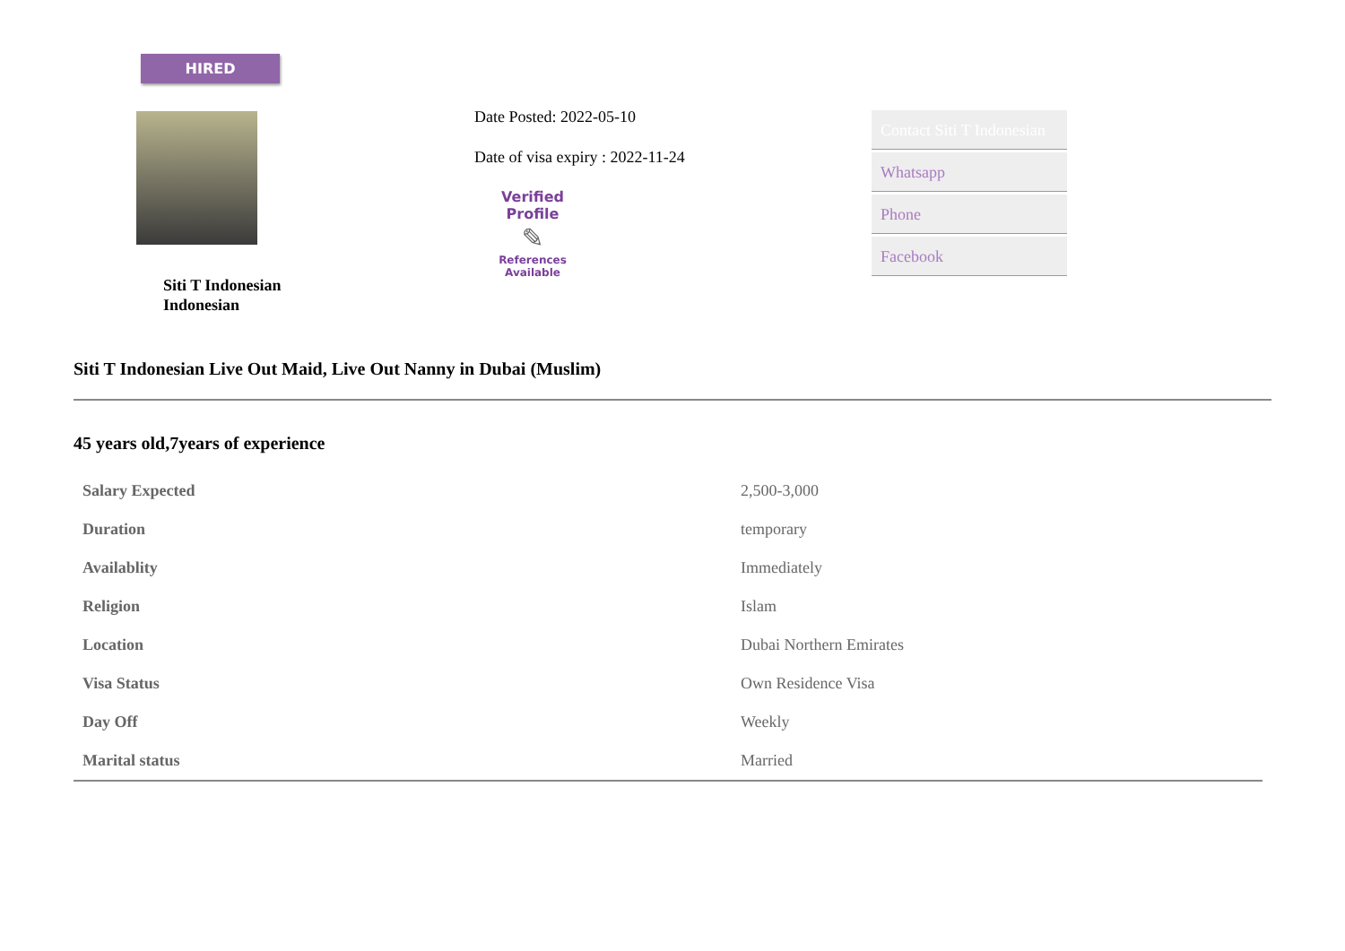HIRED
Siti T Indonesian
Indonesian
Date Posted: 2022-05-10
Date of visa expiry : 2022-11-24
Verified Profile
✎
References
Available
Contact Siti T Indonesian
Whatsapp
Phone
Facebook
Siti T Indonesian Live Out Maid, Live Out Nanny in Dubai (Muslim)
45 years old,7years of experience
| Salary Expected | 2,500-3,000 |
| Duration | temporary |
| Availablity | Immediately |
| Religion | Islam |
| Location | Dubai Northern Emirates |
| Visa Status | Own Residence Visa |
| Day Off | Weekly |
| Marital status | Married |